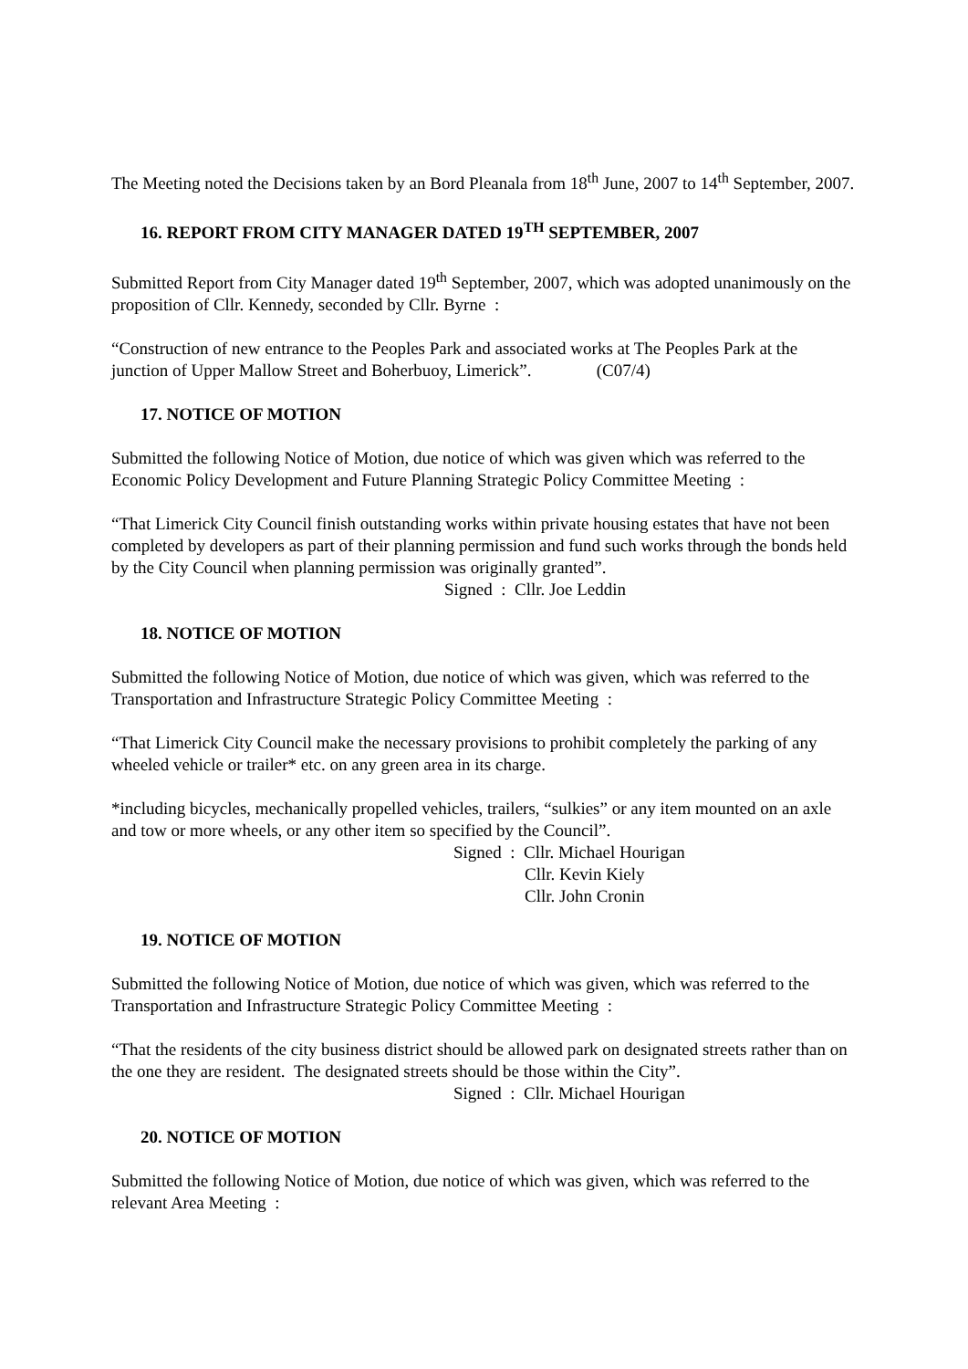The Meeting noted the Decisions taken by an Bord Pleanala from 18<sup>th</sup> June, 2007 to 14<sup>th</sup> September, 2007.
16. REPORT FROM CITY MANAGER DATED 19<sup>TH</sup> SEPTEMBER, 2007
Submitted Report from City Manager dated 19<sup>th</sup> September, 2007, which was adopted unanimously on the proposition of Cllr. Kennedy, seconded by Cllr. Byrne :
“Construction of new entrance to the Peoples Park and associated works at The Peoples Park at the junction of Upper Mallow Street and Boherbuoy, Limerick”. (C07/4)
17. NOTICE OF MOTION
Submitted the following Notice of Motion, due notice of which was given which was referred to the Economic Policy Development and Future Planning Strategic Policy Committee Meeting :
“That Limerick City Council finish outstanding works within private housing estates that have not been completed by developers as part of their planning permission and fund such works through the bonds held by the City Council when planning permission was originally granted”.
Signed : Cllr. Joe Leddin
18. NOTICE OF MOTION
Submitted the following Notice of Motion, due notice of which was given, which was referred to the Transportation and Infrastructure Strategic Policy Committee Meeting :
“That Limerick City Council make the necessary provisions to prohibit completely the parking of any wheeled vehicle or trailer* etc. on any green area in its charge.
*including bicycles, mechanically propelled vehicles, trailers, “sulkies” or any item mounted on an axle and tow or more wheels, or any other item so specified by the Council”.
Signed : Cllr. Michael Hourigan
Cllr. Kevin Kiely
Cllr. John Cronin
19. NOTICE OF MOTION
Submitted the following Notice of Motion, due notice of which was given, which was referred to the Transportation and Infrastructure Strategic Policy Committee Meeting :
“That the residents of the city business district should be allowed park on designated streets rather than on the one they are resident. The designated streets should be those within the City”.
Signed : Cllr. Michael Hourigan
20. NOTICE OF MOTION
Submitted the following Notice of Motion, due notice of which was given, which was referred to the relevant Area Meeting :